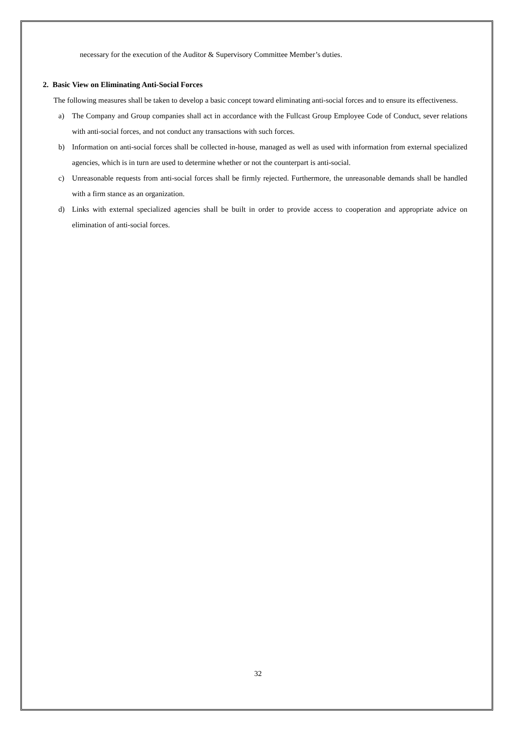necessary for the execution of the Auditor & Supervisory Committee Member’s duties.
2. Basic View on Eliminating Anti-Social Forces
The following measures shall be taken to develop a basic concept toward eliminating anti-social forces and to ensure its effectiveness.
a) The Company and Group companies shall act in accordance with the Fullcast Group Employee Code of Conduct, sever relations with anti-social forces, and not conduct any transactions with such forces.
b) Information on anti-social forces shall be collected in-house, managed as well as used with information from external specialized agencies, which is in turn are used to determine whether or not the counterpart is anti-social.
c) Unreasonable requests from anti-social forces shall be firmly rejected. Furthermore, the unreasonable demands shall be handled with a firm stance as an organization.
d) Links with external specialized agencies shall be built in order to provide access to cooperation and appropriate advice on elimination of anti-social forces.
32